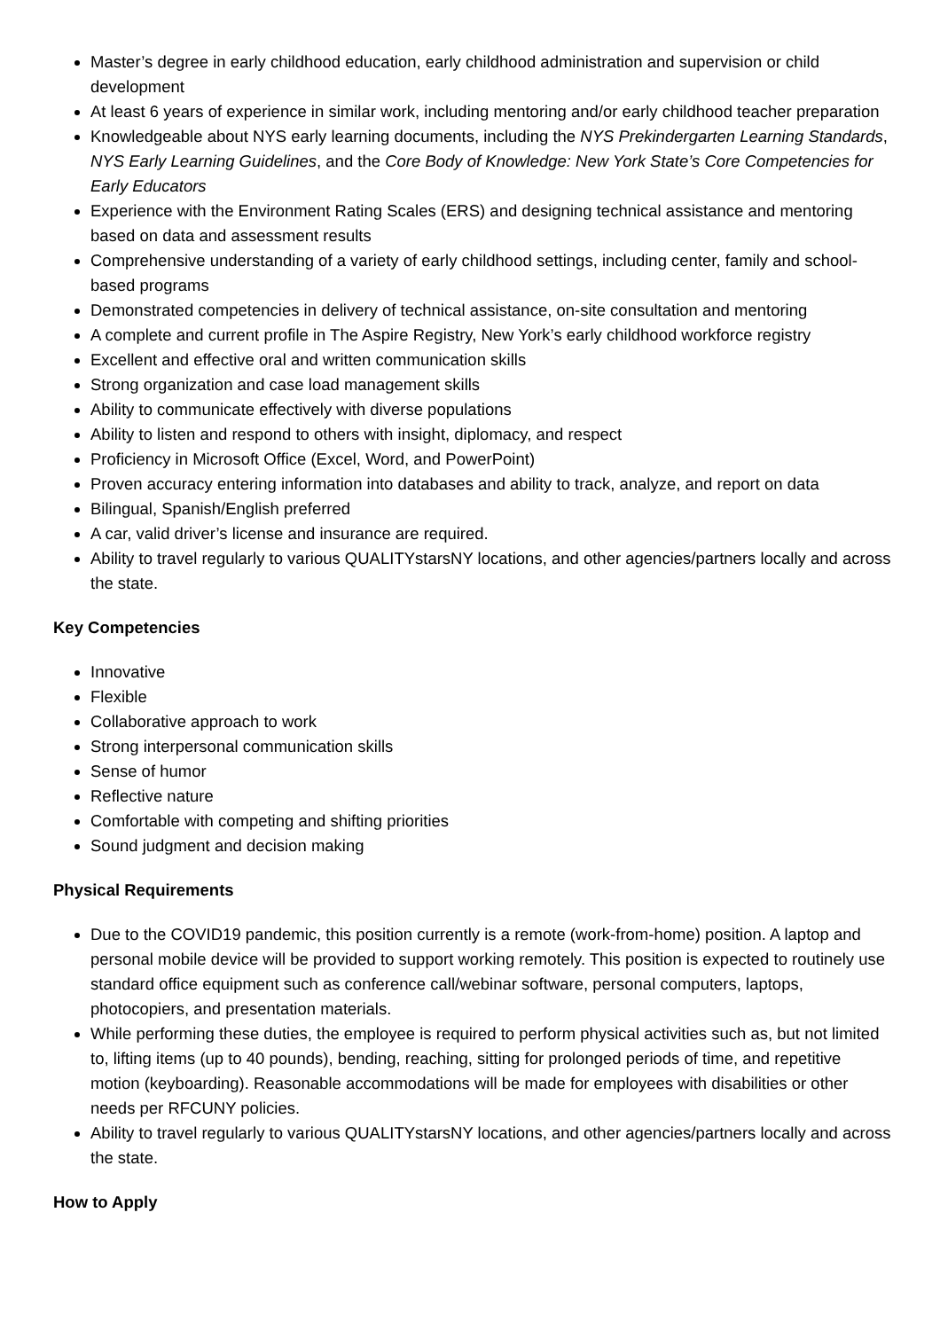Master’s degree in early childhood education, early childhood administration and supervision or child development
At least 6 years of experience in similar work, including mentoring and/or early childhood teacher preparation
Knowledgeable about NYS early learning documents, including the NYS Prekindergarten Learning Standards, NYS Early Learning Guidelines, and the Core Body of Knowledge: New York State’s Core Competencies for Early Educators
Experience with the Environment Rating Scales (ERS) and designing technical assistance and mentoring based on data and assessment results
Comprehensive understanding of a variety of early childhood settings, including center, family and school-based programs
Demonstrated competencies in delivery of technical assistance, on-site consultation and mentoring
A complete and current profile in The Aspire Registry, New York’s early childhood workforce registry
Excellent and effective oral and written communication skills
Strong organization and case load management skills
Ability to communicate effectively with diverse populations
Ability to listen and respond to others with insight, diplomacy, and respect
Proficiency in Microsoft Office (Excel, Word, and PowerPoint)
Proven accuracy entering information into databases and ability to track, analyze, and report on data
Bilingual, Spanish/English preferred
A car, valid driver’s license and insurance are required.
Ability to travel regularly to various QUALITYstarsNY locations, and other agencies/partners locally and across the state.
Key Competencies
Innovative
Flexible
Collaborative approach to work
Strong interpersonal communication skills
Sense of humor
Reflective nature
Comfortable with competing and shifting priorities
Sound judgment and decision making
Physical Requirements
Due to the COVID19 pandemic, this position currently is a remote (work-from-home) position. A laptop and personal mobile device will be provided to support working remotely. This position is expected to routinely use standard office equipment such as conference call/webinar software, personal computers, laptops, photocopiers, and presentation materials.
While performing these duties, the employee is required to perform physical activities such as, but not limited to, lifting items (up to 40 pounds), bending, reaching, sitting for prolonged periods of time, and repetitive motion (keyboarding). Reasonable accommodations will be made for employees with disabilities or other needs per RFCUNY policies.
Ability to travel regularly to various QUALITYstarsNY locations, and other agencies/partners locally and across the state.
How to Apply